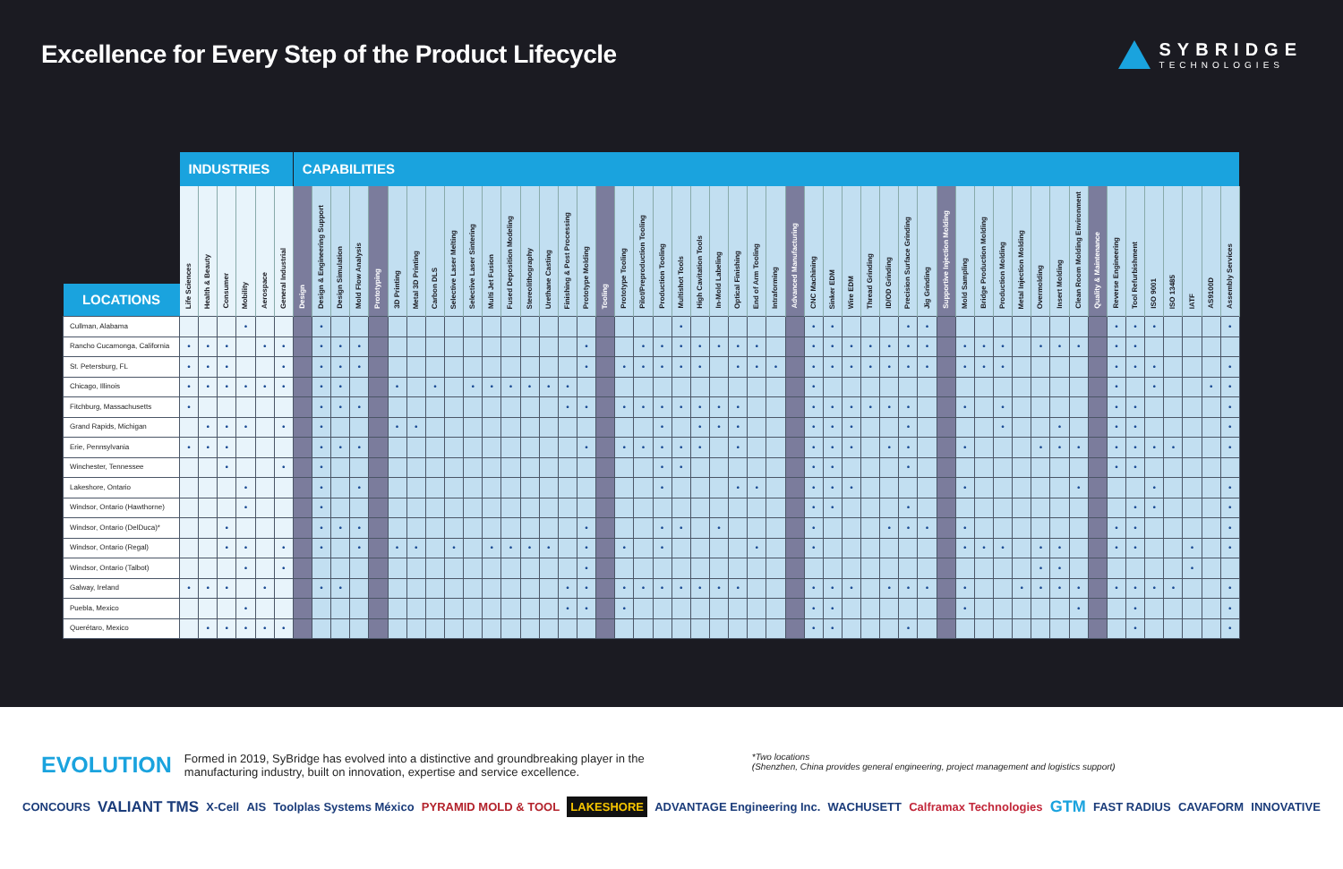Excellence for Every Step of the Product Lifecycle
SYBRIDGE
TECHNOLOGIES
| | INDUSTRIES | | | | | | CAPABILITIES | | | | | | | | | | | | | | | | | | | | | | | | | | | | | | | | | | | | | | | | | | | | | | | | | |
| --- | --- | --- | --- | --- | --- | --- | --- | --- | --- | --- | --- | --- | --- | --- | --- | --- | --- | --- | --- | --- | --- | --- | --- | --- | --- | --- | --- | --- | --- | --- | --- | --- | --- | --- | --- | --- | --- | --- | --- | --- | --- | --- | --- | --- | --- | --- | --- | --- | --- | --- | --- | --- | --- | --- | --- | --- |
| LOCATIONS | Life Sciences | Health & Beauty | Consumer | Mobility | Aerospace | General Industrial | Design | Design & Engineering Support | Design Simulation | Mold Flow Analysis | Prototyping | 3D Printing | Metal 3D Printing | Carbon DLS | Selective Laser Melting | Selective Laser Sintering | Multi Jet Fusion | Fused Deposition Modeling | Stereolithography | Urethane Casting | Finishing & Post Processing | Prototype Molding | Tooling | Prototype Tooling | Pilot/Preproduction Tooling | Production Tooling | Multishot Tools | High Cavitation Tools | In-Mold Labeling | Optical Finishing | End of Arm Tooling | Intraforming | Advanced Manufacturing | CNC Machining | Sinker EDM | Wire EDM | Thread Grinding | ID/OD Grinding | Precision Surface Grinding | Jig Grinding | Supportive Injection Molding | Mold Sampling | Bridge Production Molding | Production Molding | Metal Injection Molding | Overmolding | Insert Molding | Clean Room Molding Environment | Quality & Maintenance | Reverse Engineering | Tool Refurbishment | ISO 9001 | ISO 13485 | IATF | AS9100D | Assembly Services |
| Cullman, Alabama | | | | • | | | | • | | | | | | | | | | | | | | | | | | | • | | | | | | | • | • | | | | • | • | | | | | | | | | | • | • | • | | | | • |
| Rancho Cucamonga, California | • | • | • | | • | • | | • | • | • | | | | | | | | | | | | • | | | • | • | • | • | • | • | • | | | • | • | • | • | • | • | • | | • | • | • | | • | • | • | | • | • | | | | | |
| St. Petersburg, FL | • | • | • | | | • | | • | • | • | | | | | | | | | | | | • | | • | • | • | • | • | | • | • | • | | • | • | • | • | • | • | • | | • | • | • | | | | | | • | • | • | | | | • |
| Chicago, Illinois | • | • | • | • | • | • | | • | • | | | • | | • | | • | • | • | • | • | • | | | | | | | | | | | | | • | | | | | | | | | | | | | | | | • | | • | | | • | • |
| Fitchburg, Massachusetts | • | | | | | | | • | • | • | | | | | | | | | | | • | • | | • | • | • | • | • | • | • | | | | • | • | • | • | • | • | | | • | | • | | | | | | • | • | | | | | • |
| Grand Rapids, Michigan | | • | • | • | | • | | • | | | | • | • | | | | | | | | | | | | | • | | • | • | • | | | | • | • | • | | | • | | | | | • | | | • | | | • | • | | | | | • |
| Erie, Pennsylvania | • | • | • | | | | | • | • | • | | | | | | | | | | | | • | | • | • | • | • | • | | • | | | | • | • | • | | • | • | | | • | | | | • | • | • | | • | • | • | • | | | • |
| Winchester, Tennessee | | | • | | | • | | • | | | | | | | | | | | | | | | | | | • | • | | | | | | | • | • | | | | • | | | | | | | | | | | • | • | | | | | |
| Lakeshore, Ontario | | | | • | | | | • | | • | | | | | | | | | | | | | | | | • | | | | • | • | | | • | • | • | | | | | | • | | | | | | • | | | | • | | | | • |
| Windsor, Ontario (Hawthorne) | | | | • | | | | • | | | | | | | | | | | | | | | | | | | | | | | | | | • | • | | | | • | | | | | | | | | | | | • | • | | | | • |
| Windsor, Ontario (DelDuca)* | | | • | | | | | • | • | • | | | | | | | | | | | | • | | | | • | • | | • | | | | | • | | | | • | • | • | | • | | | | | | | | • | • | | | | | • |
| Windsor, Ontario (Regal) | | | • | • | | • | | • | | • | | • | • | | • | | • | • | • | • | | • | | • | | • | | | | | • | | | • | | | | | | | | • | • | • | | • | • | | | • | • | | | • | | • |
| Windsor, Ontario (Talbot) | | | | • | | • | | | | | | | | | | | | | | | | • | | | | | | | | | | | | | | | | | | | | | | | | • | • | | | | | | | • | | |
| Galway, Ireland | • | • | • | | • | | | • | • | | | | | | | | | | | | • | • | | • | • | • | • | • | • | • | | | | • | • | • | | • | • | • | | • | | | • | • | • | • | | • | • | • | • | | | • |
| Puebla, Mexico | | | | • | | | | | | | | | | | | | | | | | • | • | | • | | | | | | | | | | • | • | | | | | | | • | | | | | | • | | | • | | | | | • |
| Querétaro, Mexico | | • | • | • | • | • | | | | | | | | | | | | | | | | | | | | | | | | | | | | • | • | | | | • | | | | | | | | | | | | • | | | | | • |
EVOLUTION
Formed in 2019, SyBridge has evolved into a distinctive and groundbreaking player in the manufacturing industry, built on innovation, expertise and service excellence.
*Two locations
(Shenzhen, China provides general engineering, project management and logistics support)
CONCOURS VALIANT TMS X-Cell AIS Toolplas Systems México PYRAMID MOLD & TOOL LAKESHORE ADVANTAGE Engineering Inc. WACHUSETT Calframax Technologies GTM FAST RADIUS CAVAFORM INNOVATIVE